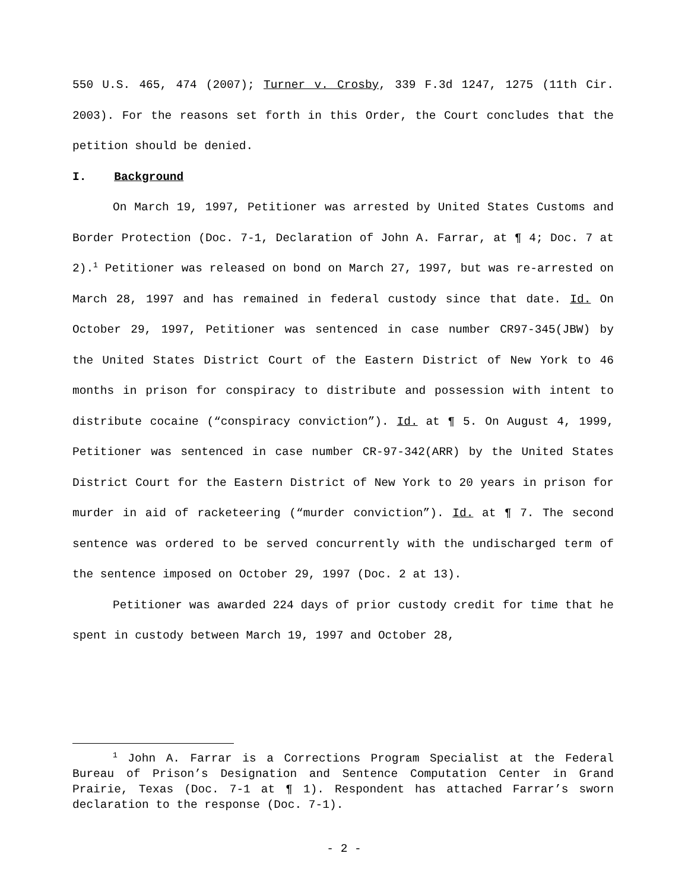550 U.S. 465, 474 (2007); Turner v. Crosby, 339 F.3d 1247, 1275 (11th Cir. 2003). For the reasons set forth in this Order, the Court concludes that the petition should be denied.
I. Background
On March 19, 1997, Petitioner was arrested by United States Customs and Border Protection (Doc. 7-1, Declaration of John A. Farrar, at ¶ 4; Doc. 7 at 2).<sup>1</sup> Petitioner was released on bond on March 27, 1997, but was re-arrested on March 28, 1997 and has remained in federal custody since that date. Id. On October 29, 1997, Petitioner was sentenced in case number CR97-345(JBW) by the United States District Court of the Eastern District of New York to 46 months in prison for conspiracy to distribute and possession with intent to distribute cocaine (“conspiracy conviction”). Id. at ¶ 5. On August 4, 1999, Petitioner was sentenced in case number CR-97-342(ARR) by the United States District Court for the Eastern District of New York to 20 years in prison for murder in aid of racketeering (“murder conviction”). Id. at ¶ 7. The second sentence was ordered to be served concurrently with the undischarged term of the sentence imposed on October 29, 1997 (Doc. 2 at 13).
Petitioner was awarded 224 days of prior custody credit for time that he spent in custody between March 19, 1997 and October 28,
<sup>1</sup> John A. Farrar is a Corrections Program Specialist at the Federal Bureau of Prison’s Designation and Sentence Computation Center in Grand Prairie, Texas (Doc. 7-1 at ¶ 1). Respondent has attached Farrar’s sworn declaration to the response (Doc. 7-1).
- 2 -